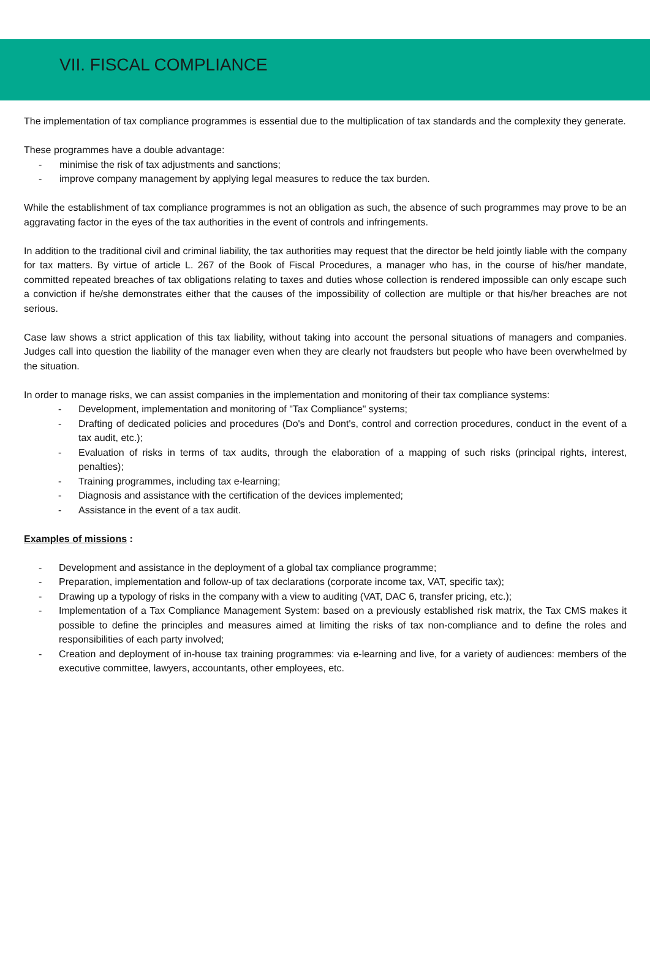VII. FISCAL COMPLIANCE
The implementation of tax compliance programmes is essential due to the multiplication of tax standards and the complexity they generate.
These programmes have a double advantage:
- minimise the risk of tax adjustments and sanctions;
- improve company management by applying legal measures to reduce the tax burden.
While the establishment of tax compliance programmes is not an obligation as such, the absence of such programmes may prove to be an aggravating factor in the eyes of the tax authorities in the event of controls and infringements.
In addition to the traditional civil and criminal liability, the tax authorities may request that the director be held jointly liable with the company for tax matters. By virtue of article L. 267 of the Book of Fiscal Procedures, a manager who has, in the course of his/her mandate, committed repeated breaches of tax obligations relating to taxes and duties whose collection is rendered impossible can only escape such a conviction if he/she demonstrates either that the causes of the impossibility of collection are multiple or that his/her breaches are not serious.
Case law shows a strict application of this tax liability, without taking into account the personal situations of managers and companies. Judges call into question the liability of the manager even when they are clearly not fraudsters but people who have been overwhelmed by the situation.
In order to manage risks, we can assist companies in the implementation and monitoring of their tax compliance systems:
- Development, implementation and monitoring of "Tax Compliance" systems;
- Drafting of dedicated policies and procedures (Do's and Dont's, control and correction procedures, conduct in the event of a tax audit, etc.);
- Evaluation of risks in terms of tax audits, through the elaboration of a mapping of such risks (principal rights, interest, penalties);
- Training programmes, including tax e-learning;
- Diagnosis and assistance with the certification of the devices implemented;
- Assistance in the event of a tax audit.
Examples of missions :
- Development and assistance in the deployment of a global tax compliance programme;
- Preparation, implementation and follow-up of tax declarations (corporate income tax, VAT, specific tax);
- Drawing up a typology of risks in the company with a view to auditing (VAT, DAC 6, transfer pricing, etc.);
- Implementation of a Tax Compliance Management System: based on a previously established risk matrix, the Tax CMS makes it possible to define the principles and measures aimed at limiting the risks of tax non-compliance and to define the roles and responsibilities of each party involved;
- Creation and deployment of in-house tax training programmes: via e-learning and live, for a variety of audiences: members of the executive committee, lawyers, accountants, other employees, etc.